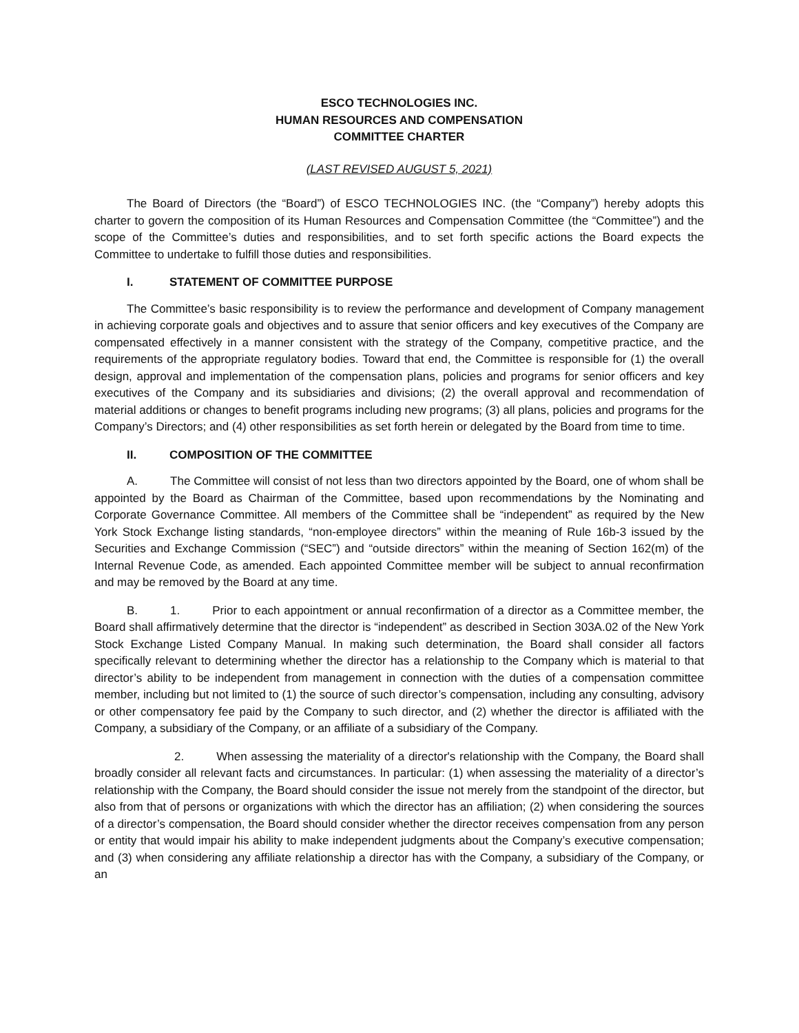ESCO TECHNOLOGIES INC.
HUMAN RESOURCES AND COMPENSATION
COMMITTEE CHARTER
(LAST REVISED AUGUST 5, 2021)
The Board of Directors (the “Board”) of ESCO TECHNOLOGIES INC. (the “Company”) hereby adopts this charter to govern the composition of its Human Resources and Compensation Committee (the “Committee”) and the scope of the Committee’s duties and responsibilities, and to set forth specific actions the Board expects the Committee to undertake to fulfill those duties and responsibilities.
I. STATEMENT OF COMMITTEE PURPOSE
The Committee’s basic responsibility is to review the performance and development of Company management in achieving corporate goals and objectives and to assure that senior officers and key executives of the Company are compensated effectively in a manner consistent with the strategy of the Company, competitive practice, and the requirements of the appropriate regulatory bodies. Toward that end, the Committee is responsible for (1) the overall design, approval and implementation of the compensation plans, policies and programs for senior officers and key executives of the Company and its subsidiaries and divisions; (2) the overall approval and recommendation of material additions or changes to benefit programs including new programs; (3) all plans, policies and programs for the Company’s Directors; and (4) other responsibilities as set forth herein or delegated by the Board from time to time.
II. COMPOSITION OF THE COMMITTEE
A. The Committee will consist of not less than two directors appointed by the Board, one of whom shall be appointed by the Board as Chairman of the Committee, based upon recommendations by the Nominating and Corporate Governance Committee. All members of the Committee shall be “independent” as required by the New York Stock Exchange listing standards, “non-employee directors” within the meaning of Rule 16b-3 issued by the Securities and Exchange Commission (“SEC”) and “outside directors” within the meaning of Section 162(m) of the Internal Revenue Code, as amended. Each appointed Committee member will be subject to annual reconfirmation and may be removed by the Board at any time.
B. 1. Prior to each appointment or annual reconfirmation of a director as a Committee member, the Board shall affirmatively determine that the director is “independent” as described in Section 303A.02 of the New York Stock Exchange Listed Company Manual. In making such determination, the Board shall consider all factors specifically relevant to determining whether the director has a relationship to the Company which is material to that director’s ability to be independent from management in connection with the duties of a compensation committee member, including but not limited to (1) the source of such director’s compensation, including any consulting, advisory or other compensatory fee paid by the Company to such director, and (2) whether the director is affiliated with the Company, a subsidiary of the Company, or an affiliate of a subsidiary of the Company.
2. When assessing the materiality of a director's relationship with the Company, the Board shall broadly consider all relevant facts and circumstances. In particular: (1) when assessing the materiality of a director’s relationship with the Company, the Board should consider the issue not merely from the standpoint of the director, but also from that of persons or organizations with which the director has an affiliation; (2) when considering the sources of a director’s compensation, the Board should consider whether the director receives compensation from any person or entity that would impair his ability to make independent judgments about the Company’s executive compensation; and (3) when considering any affiliate relationship a director has with the Company, a subsidiary of the Company, or an